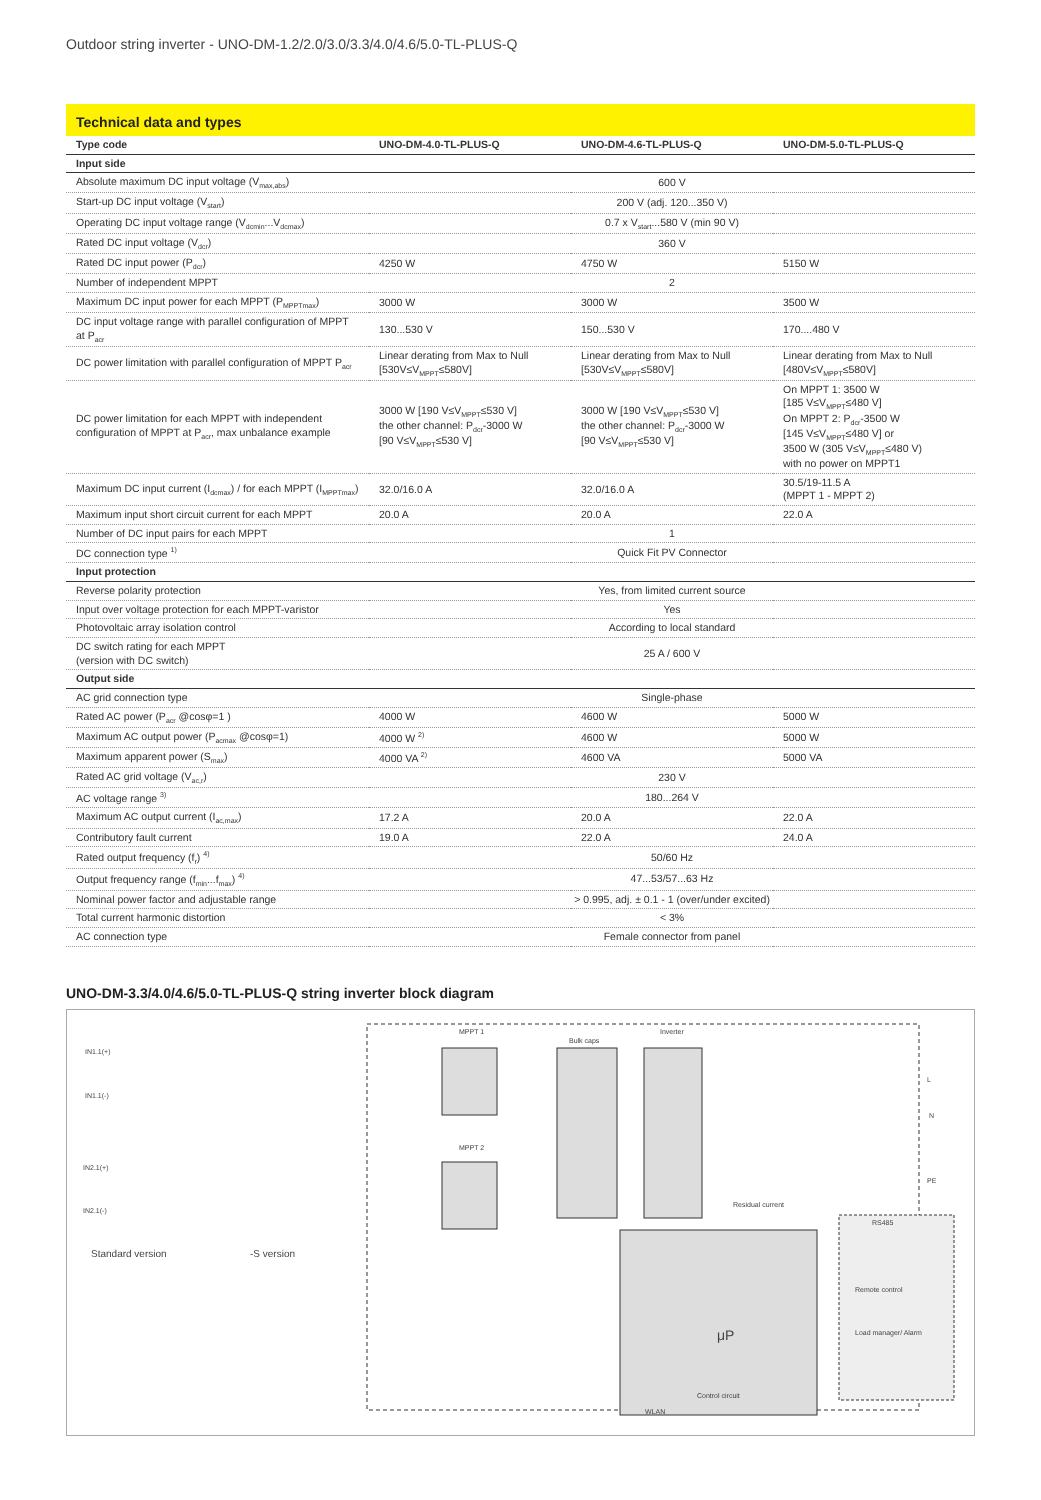Outdoor string inverter - UNO-DM-1.2/2.0/3.0/3.3/4.0/4.6/5.0-TL-PLUS-Q
Technical data and types
| Type code | UNO-DM-4.0-TL-PLUS-Q | UNO-DM-4.6-TL-PLUS-Q | UNO-DM-5.0-TL-PLUS-Q |
| --- | --- | --- | --- |
| Input side | | | |
| Absolute maximum DC input voltage (V<sub>max,abs</sub>) | 600 V | | |
| Start-up DC input voltage (V<sub>start</sub>) | 200 V (adj. 120...350 V) | | |
| Operating DC input voltage range (V<sub>dcmin</sub>...V<sub>dcmax</sub>) | 0.7 x V<sub>start</sub>...580 V (min 90 V) | | |
| Rated DC input voltage (V<sub>dcr</sub>) | 360 V | | |
| Rated DC input power (P<sub>dcr</sub>) | 4250 W | 4750 W | 5150 W |
| Number of independent MPPT | 2 | | |
| Maximum DC input power for each MPPT (P<sub>MPPTmax</sub>) | 3000 W | 3000 W | 3500 W |
| DC input voltage range with parallel configuration of MPPT at P<sub>acr</sub> | 130...530 V | 150...530 V | 170....480 V |
| DC power limitation with parallel configuration of MPPT P<sub>acr</sub> | Linear derating from Max to Null [530V≤V<sub>MPPT</sub>≤580V] | Linear derating from Max to Null [530V≤V<sub>MPPT</sub>≤580V] | Linear derating from Max to Null [480V≤V<sub>MPPT</sub>≤580V] |
| DC power limitation for each MPPT with independent configuration of MPPT at P<sub>acr</sub>, max unbalance example | 3000 W [190 V≤V<sub>MPPT</sub>≤530 V] the other channel: P<sub>dcr</sub>-3000 W [90 V≤V<sub>MPPT</sub>≤530 V] | 3000 W [190 V≤V<sub>MPPT</sub>≤530 V] the other channel: P<sub>dcr</sub>-3000 W [90 V≤V<sub>MPPT</sub>≤530 V] | On MPPT 1: 3500 W [185 V≤V<sub>MPPT</sub>≤480 V] On MPPT 2: P<sub>dcr</sub>-3500 W [145 V≤V<sub>MPPT</sub>≤480 V] or 3500 W (305 V≤V<sub>MPPT</sub>≤480 V) with no power on MPPT1 |
| Maximum DC input current (I<sub>dcmax</sub>) / for each MPPT (I<sub>MPPTmax</sub>) | 32.0/16.0 A | 32.0/16.0 A | 30.5/19-11.5 A (MPPT 1 - MPPT 2) |
| Maximum input short circuit current for each MPPT | 20.0 A | 20.0 A | 22.0 A |
| Number of DC input pairs for each MPPT | 1 | | |
| DC connection type <sup>1)</sup> | Quick Fit PV Connector | | |
| Input protection | | | |
| Reverse polarity protection | Yes, from limited current source | | |
| Input over voltage protection for each MPPT-varistor | Yes | | |
| Photovoltaic array isolation control | According to local standard | | |
| DC switch rating for each MPPT (version with DC switch) | 25 A / 600 V | | |
| Output side | | | |
| AC grid connection type | Single-phase | | |
| Rated AC power (P<sub>acr</sub> @cosφ=1 ) | 4000 W | 4600 W | 5000 W |
| Maximum AC output power (P<sub>acmax</sub> @cosφ=1) | 4000 W <sup>2)</sup> | 4600 W | 5000 W |
| Maximum apparent power (S<sub>max</sub>) | 4000 VA <sup>2)</sup> | 4600 VA | 5000 VA |
| Rated AC grid voltage (V<sub>ac,r</sub>) | 230 V | | |
| AC voltage range <sup>3)</sup> | 180...264 V | | |
| Maximum AC output current (I<sub>ac,max</sub>) | 17.2 A | 20.0 A | 22.0 A |
| Contributory fault current | 19.0 A | 22.0 A | 24.0 A |
| Rated output frequency (f<sub>r</sub>) <sup>4)</sup> | 50/60 Hz | | |
| Output frequency range (f<sub>min</sub>...f<sub>max</sub>) <sup>4)</sup> | 47...53/57...63 Hz | | |
| Nominal power factor and adjustable range | > 0.995, adj. ± 0.1 - 1 (over/under excited) | | |
| Total current harmonic distortion | < 3% | | |
| AC connection type | Female connector from panel | | |
UNO-DM-3.3/4.0/4.6/5.0-TL-PLUS-Q string inverter block diagram
MPPT 1
MPPT 2
Bulk caps
Inverter
Residual current
RS485
Remote control
Load manager/ Alarm
Control circuit
WLAN
μP
Standard version
-S version
IN1.1(+)
IN1.1(-)
IN2.1(+)
IN2.1(-)
L
N
PE